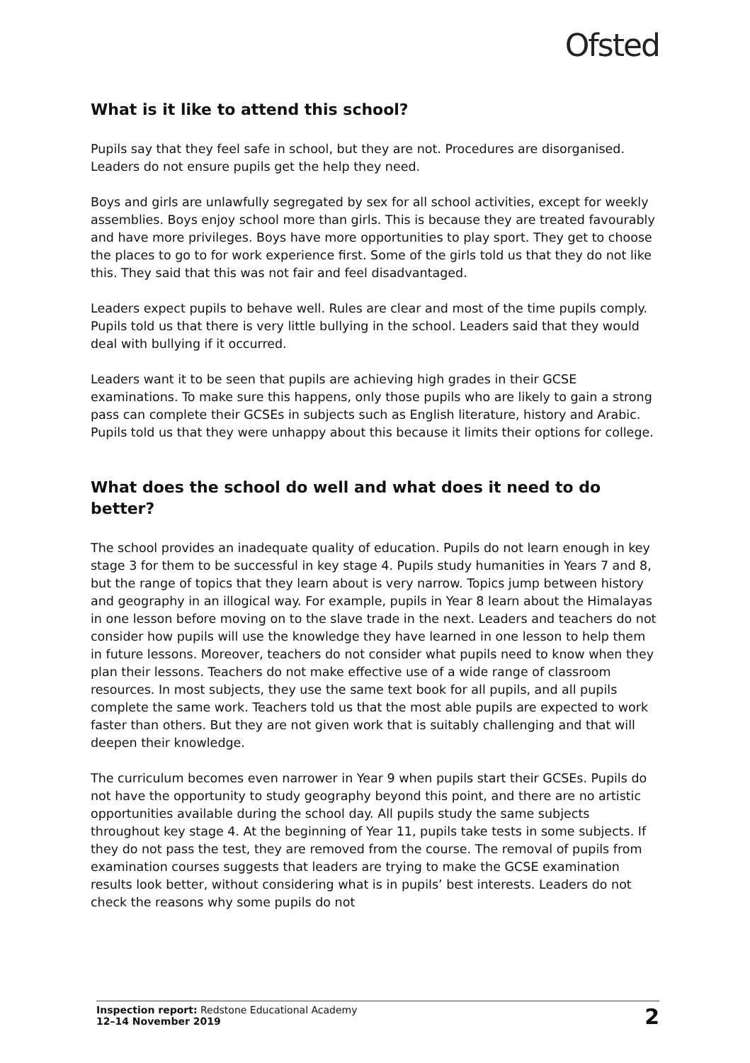Ofsted
What is it like to attend this school?
Pupils say that they feel safe in school, but they are not. Procedures are disorganised. Leaders do not ensure pupils get the help they need.
Boys and girls are unlawfully segregated by sex for all school activities, except for weekly assemblies. Boys enjoy school more than girls. This is because they are treated favourably and have more privileges. Boys have more opportunities to play sport. They get to choose the places to go to for work experience first. Some of the girls told us that they do not like this. They said that this was not fair and feel disadvantaged.
Leaders expect pupils to behave well. Rules are clear and most of the time pupils comply. Pupils told us that there is very little bullying in the school. Leaders said that they would deal with bullying if it occurred.
Leaders want it to be seen that pupils are achieving high grades in their GCSE examinations. To make sure this happens, only those pupils who are likely to gain a strong pass can complete their GCSEs in subjects such as English literature, history and Arabic. Pupils told us that they were unhappy about this because it limits their options for college.
What does the school do well and what does it need to do better?
The school provides an inadequate quality of education. Pupils do not learn enough in key stage 3 for them to be successful in key stage 4. Pupils study humanities in Years 7 and 8, but the range of topics that they learn about is very narrow. Topics jump between history and geography in an illogical way. For example, pupils in Year 8 learn about the Himalayas in one lesson before moving on to the slave trade in the next. Leaders and teachers do not consider how pupils will use the knowledge they have learned in one lesson to help them in future lessons. Moreover, teachers do not consider what pupils need to know when they plan their lessons. Teachers do not make effective use of a wide range of classroom resources. In most subjects, they use the same text book for all pupils, and all pupils complete the same work. Teachers told us that the most able pupils are expected to work faster than others. But they are not given work that is suitably challenging and that will deepen their knowledge.
The curriculum becomes even narrower in Year 9 when pupils start their GCSEs. Pupils do not have the opportunity to study geography beyond this point, and there are no artistic opportunities available during the school day. All pupils study the same subjects throughout key stage 4. At the beginning of Year 11, pupils take tests in some subjects. If they do not pass the test, they are removed from the course. The removal of pupils from examination courses suggests that leaders are trying to make the GCSE examination results look better, without considering what is in pupils’ best interests. Leaders do not check the reasons why some pupils do not
Inspection report: Redstone Educational Academy
12–14 November 2019
2